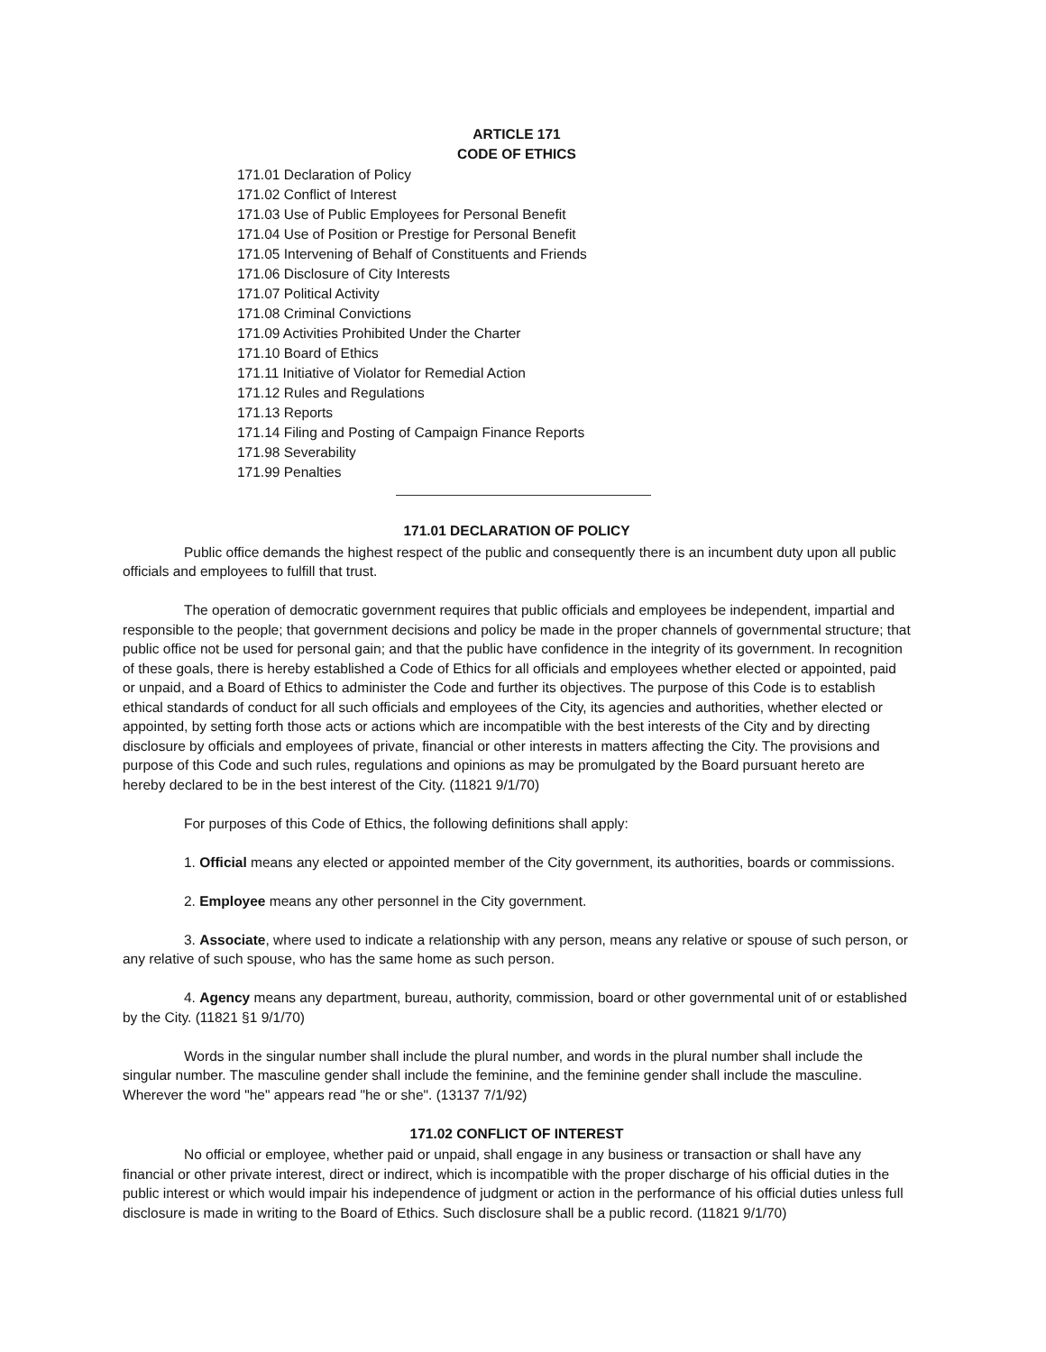ARTICLE 171
CODE OF ETHICS
171.01 Declaration of Policy
171.02 Conflict of Interest
171.03 Use of Public Employees for Personal Benefit
171.04 Use of Position or Prestige for Personal Benefit
171.05 Intervening of Behalf of Constituents and Friends
171.06 Disclosure of City Interests
171.07 Political Activity
171.08 Criminal Convictions
171.09 Activities Prohibited Under the Charter
171.10 Board of Ethics
171.11 Initiative of Violator for Remedial Action
171.12 Rules and Regulations
171.13 Reports
171.14 Filing and Posting of Campaign Finance Reports
171.98 Severability
171.99 Penalties
171.01 DECLARATION OF POLICY
Public office demands the highest respect of the public and consequently there is an incumbent duty upon all public officials and employees to fulfill that trust.
The operation of democratic government requires that public officials and employees be independent, impartial and responsible to the people; that government decisions and policy be made in the proper channels of governmental structure; that public office not be used for personal gain; and that the public have confidence in the integrity of its government. In recognition of these goals, there is hereby established a Code of Ethics for all officials and employees whether elected or appointed, paid or unpaid, and a Board of Ethics to administer the Code and further its objectives. The purpose of this Code is to establish ethical standards of conduct for all such officials and employees of the City, its agencies and authorities, whether elected or appointed, by setting forth those acts or actions which are incompatible with the best interests of the City and by directing disclosure by officials and employees of private, financial or other interests in matters affecting the City. The provisions and purpose of this Code and such rules, regulations and opinions as may be promulgated by the Board pursuant hereto are hereby declared to be in the best interest of the City. (11821 9/1/70)
For purposes of this Code of Ethics, the following definitions shall apply:
1. Official means any elected or appointed member of the City government, its authorities, boards or commissions.
2. Employee means any other personnel in the City government.
3. Associate, where used to indicate a relationship with any person, means any relative or spouse of such person, or any relative of such spouse, who has the same home as such person.
4. Agency means any department, bureau, authority, commission, board or other governmental unit of or established by the City. (11821 §1 9/1/70)
Words in the singular number shall include the plural number, and words in the plural number shall include the singular number. The masculine gender shall include the feminine, and the feminine gender shall include the masculine. Wherever the word "he" appears read "he or she". (13137 7/1/92)
171.02 CONFLICT OF INTEREST
No official or employee, whether paid or unpaid, shall engage in any business or transaction or shall have any financial or other private interest, direct or indirect, which is incompatible with the proper discharge of his official duties in the public interest or which would impair his independence of judgment or action in the performance of his official duties unless full disclosure is made in writing to the Board of Ethics. Such disclosure shall be a public record. (11821 9/1/70)